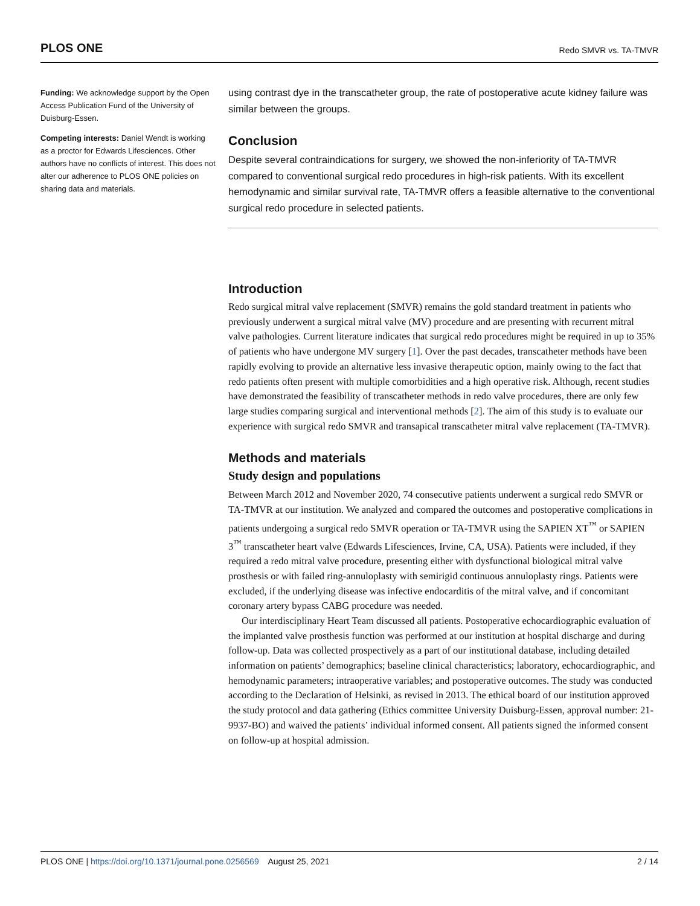PLOS ONE Redo SMVR vs. TA-TMVR
Funding: We acknowledge support by the Open Access Publication Fund of the University of Duisburg-Essen.
Competing interests: Daniel Wendt is working as a proctor for Edwards Lifesciences. Other authors have no conflicts of interest. This does not alter our adherence to PLOS ONE policies on sharing data and materials.
using contrast dye in the transcatheter group, the rate of postoperative acute kidney failure was similar between the groups.
Conclusion
Despite several contraindications for surgery, we showed the non-inferiority of TA-TMVR compared to conventional surgical redo procedures in high-risk patients. With its excellent hemodynamic and similar survival rate, TA-TMVR offers a feasible alternative to the conventional surgical redo procedure in selected patients.
Introduction
Redo surgical mitral valve replacement (SMVR) remains the gold standard treatment in patients who previously underwent a surgical mitral valve (MV) procedure and are presenting with recurrent mitral valve pathologies. Current literature indicates that surgical redo procedures might be required in up to 35% of patients who have undergone MV surgery [1]. Over the past decades, transcatheter methods have been rapidly evolving to provide an alternative less invasive therapeutic option, mainly owing to the fact that redo patients often present with multiple comorbidities and a high operative risk. Although, recent studies have demonstrated the feasibility of transcatheter methods in redo valve procedures, there are only few large studies comparing surgical and interventional methods [2]. The aim of this study is to evaluate our experience with surgical redo SMVR and transapical transcatheter mitral valve replacement (TA-TMVR).
Methods and materials
Study design and populations
Between March 2012 and November 2020, 74 consecutive patients underwent a surgical redo SMVR or TA-TMVR at our institution. We analyzed and compared the outcomes and postoperative complications in patients undergoing a surgical redo SMVR operation or TA-TMVR using the SAPIEN XT<sup>™</sup> or SAPIEN 3<sup>™</sup> transcatheter heart valve (Edwards Lifesciences, Irvine, CA, USA). Patients were included, if they required a redo mitral valve procedure, presenting either with dysfunctional biological mitral valve prosthesis or with failed ring-annuloplasty with semirigid continuous annuloplasty rings. Patients were excluded, if the underlying disease was infective endocarditis of the mitral valve, and if concomitant coronary artery bypass CABG procedure was needed.
Our interdisciplinary Heart Team discussed all patients. Postoperative echocardiographic evaluation of the implanted valve prosthesis function was performed at our institution at hospital discharge and during follow-up. Data was collected prospectively as a part of our institutional database, including detailed information on patients’ demographics; baseline clinical characteristics; laboratory, echocardiographic, and hemodynamic parameters; intraoperative variables; and postoperative outcomes. The study was conducted according to the Declaration of Helsinki, as revised in 2013. The ethical board of our institution approved the study protocol and data gathering (Ethics committee University Duisburg-Essen, approval number: 21-9937-BO) and waived the patients’ individual informed consent. All patients signed the informed consent on follow-up at hospital admission.
PLOS ONE | https://doi.org/10.1371/journal.pone.0256569 August 25, 2021 2 / 14